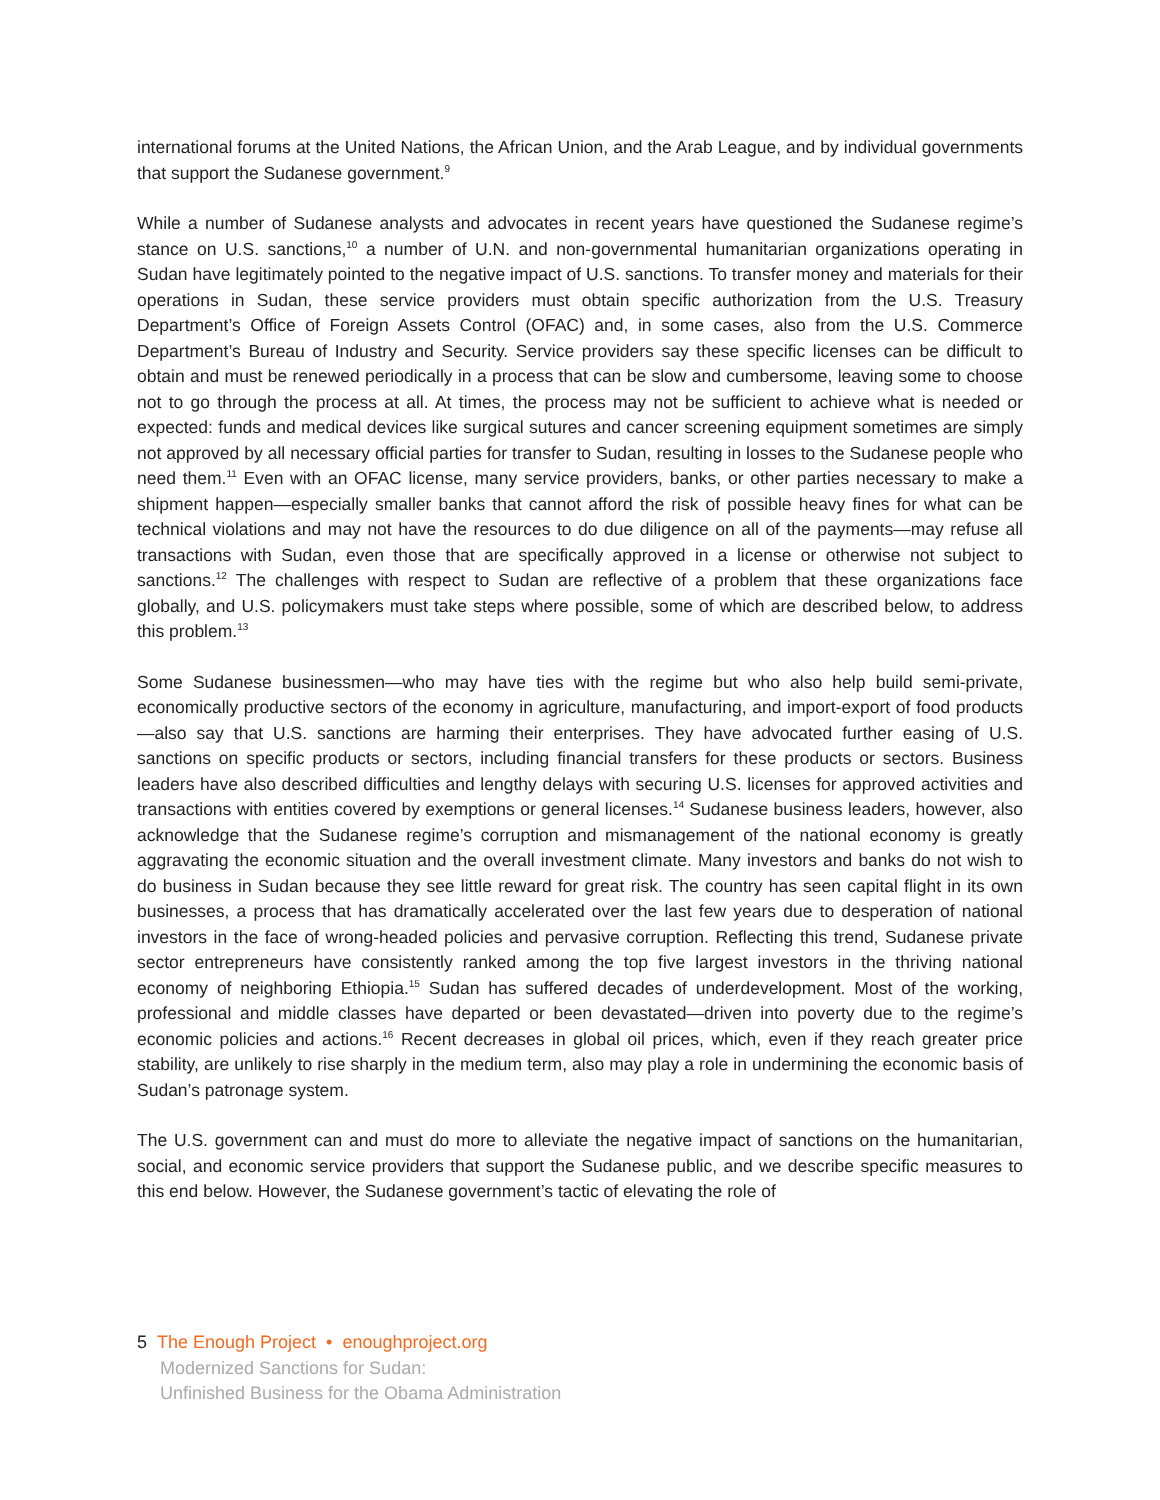international forums at the United Nations, the African Union, and the Arab League, and by individual governments that support the Sudanese government.<sup>9</sup>
While a number of Sudanese analysts and advocates in recent years have questioned the Sudanese regime’s stance on U.S. sanctions,<sup>10</sup> a number of U.N. and non-governmental humanitarian organizations operating in Sudan have legitimately pointed to the negative impact of U.S. sanctions. To transfer money and materials for their operations in Sudan, these service providers must obtain specific authorization from the U.S. Treasury Department’s Office of Foreign Assets Control (OFAC) and, in some cases, also from the U.S. Commerce Department’s Bureau of Industry and Security. Service providers say these specific licenses can be difficult to obtain and must be renewed periodically in a process that can be slow and cumbersome, leaving some to choose not to go through the process at all. At times, the process may not be sufficient to achieve what is needed or expected: funds and medical devices like surgical sutures and cancer screening equipment sometimes are simply not approved by all necessary official parties for transfer to Sudan, resulting in losses to the Sudanese people who need them.<sup>11</sup> Even with an OFAC license, many service providers, banks, or other parties necessary to make a shipment happen—especially smaller banks that cannot afford the risk of possible heavy fines for what can be technical violations and may not have the resources to do due diligence on all of the payments—may refuse all transactions with Sudan, even those that are specifically approved in a license or otherwise not subject to sanctions.<sup>12</sup> The challenges with respect to Sudan are reflective of a problem that these organizations face globally, and U.S. policymakers must take steps where possible, some of which are described below, to address this problem.<sup>13</sup>
Some Sudanese businessmen—who may have ties with the regime but who also help build semi-private, economically productive sectors of the economy in agriculture, manufacturing, and import-export of food products—also say that U.S. sanctions are harming their enterprises. They have advocated further easing of U.S. sanctions on specific products or sectors, including financial transfers for these products or sectors. Business leaders have also described difficulties and lengthy delays with securing U.S. licenses for approved activities and transactions with entities covered by exemptions or general licenses.<sup>14</sup> Sudanese business leaders, however, also acknowledge that the Sudanese regime’s corruption and mismanagement of the national economy is greatly aggravating the economic situation and the overall investment climate. Many investors and banks do not wish to do business in Sudan because they see little reward for great risk. The country has seen capital flight in its own businesses, a process that has dramatically accelerated over the last few years due to desperation of national investors in the face of wrong-headed policies and pervasive corruption. Reflecting this trend, Sudanese private sector entrepreneurs have consistently ranked among the top five largest investors in the thriving national economy of neighboring Ethiopia.<sup>15</sup> Sudan has suffered decades of underdevelopment. Most of the working, professional and middle classes have departed or been devastated—driven into poverty due to the regime’s economic policies and actions.<sup>16</sup> Recent decreases in global oil prices, which, even if they reach greater price stability, are unlikely to rise sharply in the medium term, also may play a role in undermining the economic basis of Sudan’s patronage system.
The U.S. government can and must do more to alleviate the negative impact of sanctions on the humanitarian, social, and economic service providers that support the Sudanese public, and we describe specific measures to this end below. However, the Sudanese government’s tactic of elevating the role of
5 The Enough Project • enoughproject.org
Modernized Sanctions for Sudan:
Unfinished Business for the Obama Administration